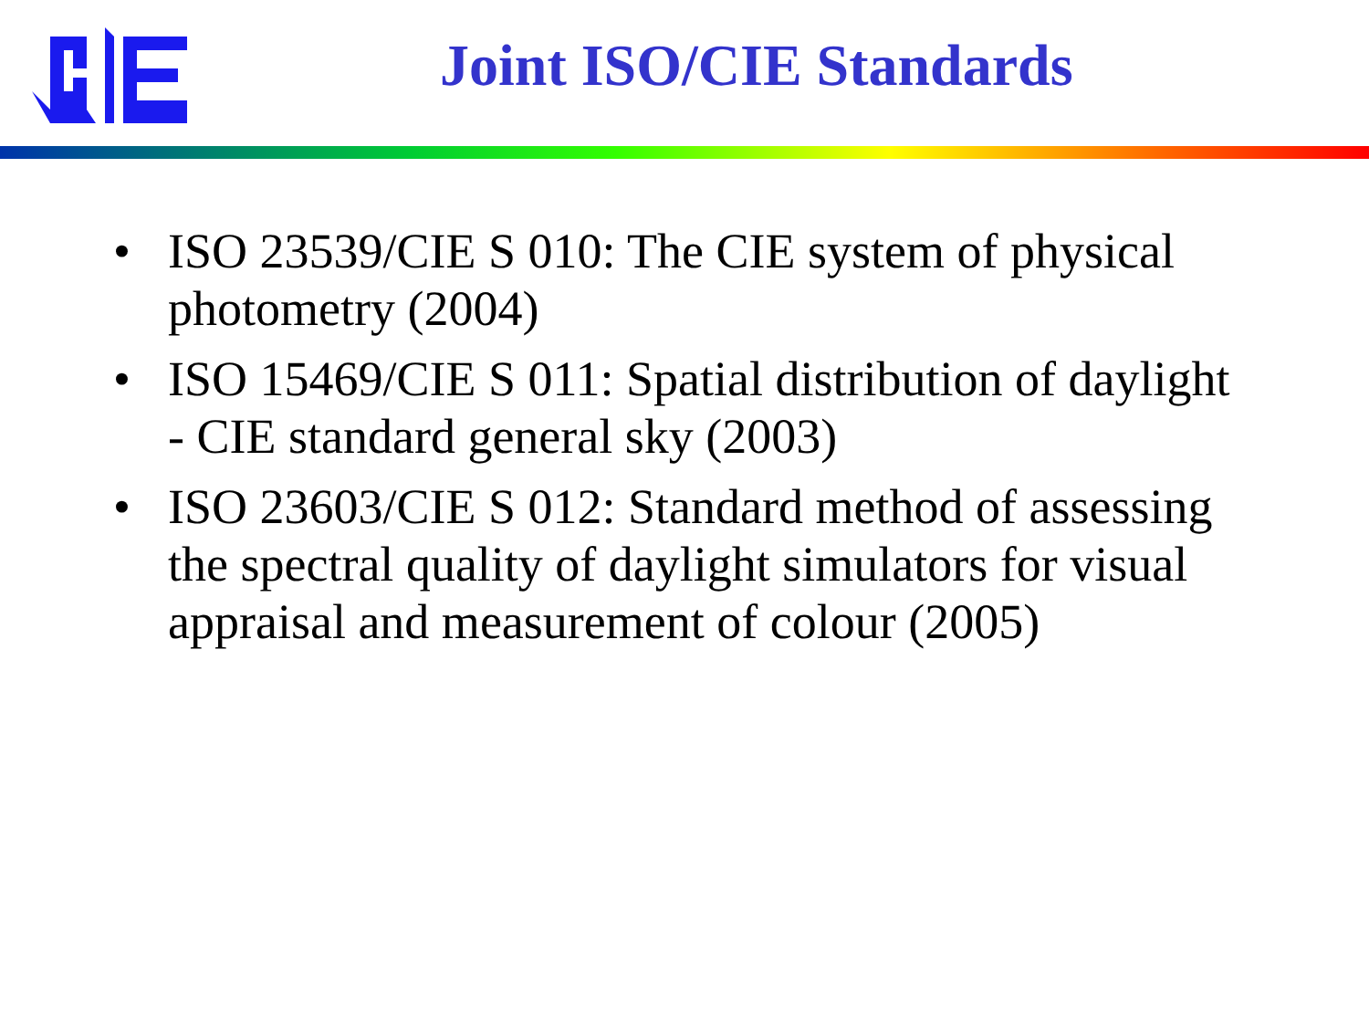Joint ISO/CIE Standards
• ISO 23539/CIE S 010: The CIE system of physical photometry (2004)
• ISO 15469/CIE S 011: Spatial distribution of daylight - CIE standard general sky (2003)
• ISO 23603/CIE S 012: Standard method of assessing the spectral quality of daylight simulators for visual appraisal and measurement of colour (2005)